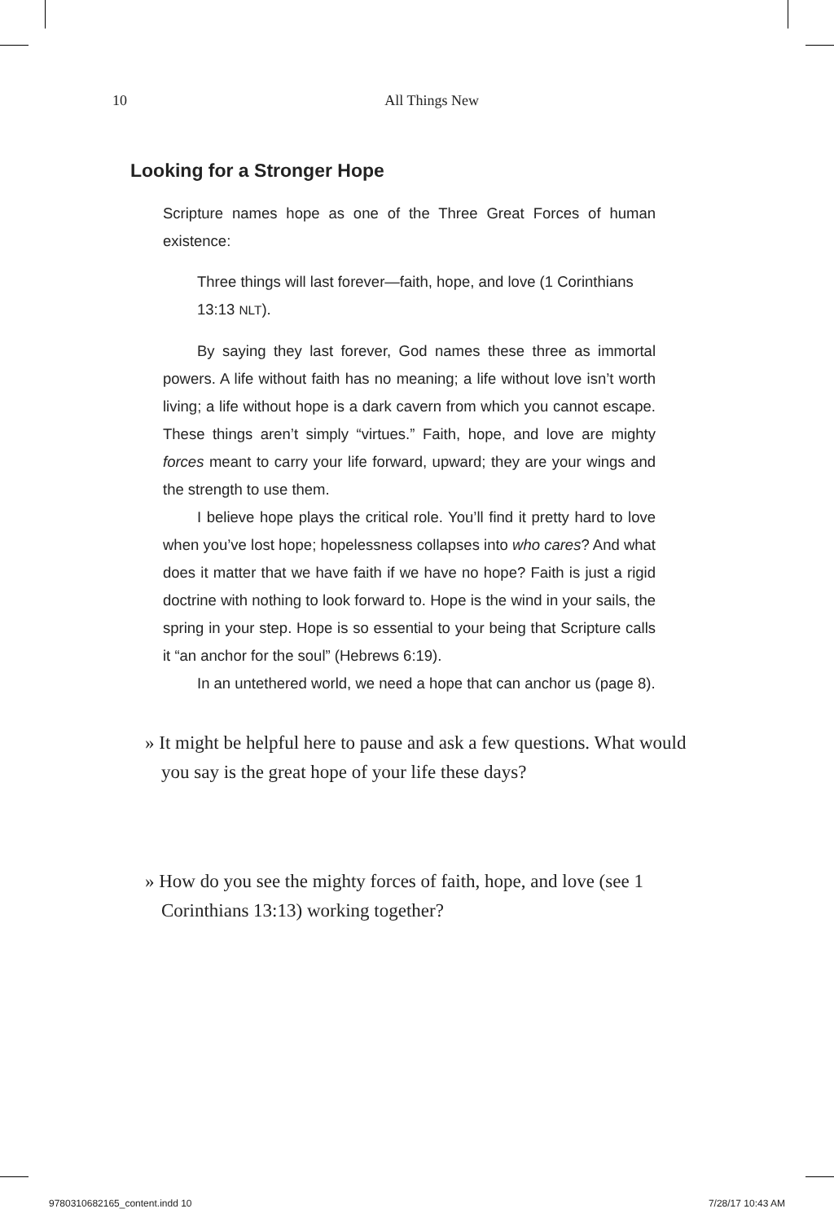10 All Things New
Looking for a Stronger Hope
Scripture names hope as one of the Three Great Forces of human existence:
Three things will last forever—faith, hope, and love (1 Corinthians 13:13 NLT).
By saying they last forever, God names these three as immortal powers. A life without faith has no meaning; a life without love isn’t worth living; a life without hope is a dark cavern from which you cannot escape. These things aren’t simply “virtues.” Faith, hope, and love are mighty forces meant to carry your life forward, upward; they are your wings and the strength to use them.
I believe hope plays the critical role. You’ll find it pretty hard to love when you’ve lost hope; hopelessness collapses into who cares? And what does it matter that we have faith if we have no hope? Faith is just a rigid doctrine with nothing to look forward to. Hope is the wind in your sails, the spring in your step. Hope is so essential to your being that Scripture calls it “an anchor for the soul” (Hebrews 6:19).
In an untethered world, we need a hope that can anchor us (page 8).
» It might be helpful here to pause and ask a few questions. What would you say is the great hope of your life these days?
» How do you see the mighty forces of faith, hope, and love (see 1 Corinthians 13:13) working together?
9780310682165_content.indd 10 7/28/17 10:43 AM